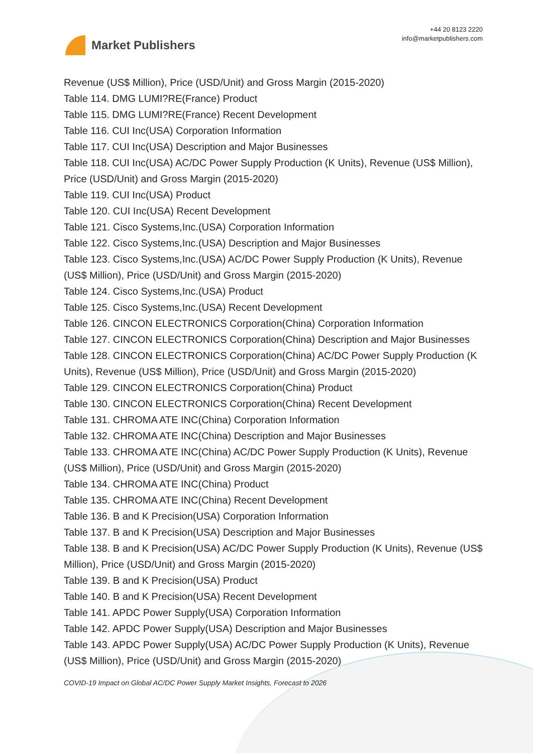Market Publishers
+44 20 8123 2220
info@marketpublishers.com
Revenue (US$ Million), Price (USD/Unit) and Gross Margin (2015-2020)
Table 114. DMG LUMI?RE(France) Product
Table 115. DMG LUMI?RE(France) Recent Development
Table 116. CUI Inc(USA) Corporation Information
Table 117. CUI Inc(USA) Description and Major Businesses
Table 118. CUI Inc(USA) AC/DC Power Supply Production (K Units), Revenue (US$ Million), Price (USD/Unit) and Gross Margin (2015-2020)
Table 119. CUI Inc(USA) Product
Table 120. CUI Inc(USA) Recent Development
Table 121. Cisco Systems,Inc.(USA) Corporation Information
Table 122. Cisco Systems,Inc.(USA) Description and Major Businesses
Table 123. Cisco Systems,Inc.(USA) AC/DC Power Supply Production (K Units), Revenue (US$ Million), Price (USD/Unit) and Gross Margin (2015-2020)
Table 124. Cisco Systems,Inc.(USA) Product
Table 125. Cisco Systems,Inc.(USA) Recent Development
Table 126. CINCON ELECTRONICS Corporation(China) Corporation Information
Table 127. CINCON ELECTRONICS Corporation(China) Description and Major Businesses
Table 128. CINCON ELECTRONICS Corporation(China) AC/DC Power Supply Production (K Units), Revenue (US$ Million), Price (USD/Unit) and Gross Margin (2015-2020)
Table 129. CINCON ELECTRONICS Corporation(China) Product
Table 130. CINCON ELECTRONICS Corporation(China) Recent Development
Table 131. CHROMA ATE INC(China) Corporation Information
Table 132. CHROMA ATE INC(China) Description and Major Businesses
Table 133. CHROMA ATE INC(China) AC/DC Power Supply Production (K Units), Revenue (US$ Million), Price (USD/Unit) and Gross Margin (2015-2020)
Table 134. CHROMA ATE INC(China) Product
Table 135. CHROMA ATE INC(China) Recent Development
Table 136. B and K Precision(USA) Corporation Information
Table 137. B and K Precision(USA) Description and Major Businesses
Table 138. B and K Precision(USA) AC/DC Power Supply Production (K Units), Revenue (US$ Million), Price (USD/Unit) and Gross Margin (2015-2020)
Table 139. B and K Precision(USA) Product
Table 140. B and K Precision(USA) Recent Development
Table 141. APDC Power Supply(USA) Corporation Information
Table 142. APDC Power Supply(USA) Description and Major Businesses
Table 143. APDC Power Supply(USA) AC/DC Power Supply Production (K Units), Revenue (US$ Million), Price (USD/Unit) and Gross Margin (2015-2020)
COVID-19 Impact on Global AC/DC Power Supply Market Insights, Forecast to 2026